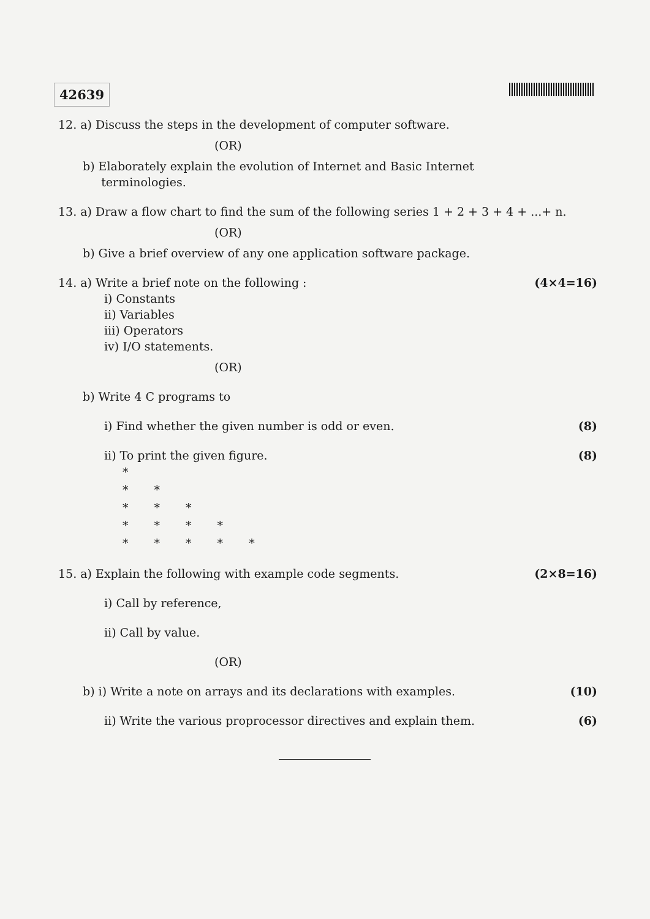42639
12. a) Discuss the steps in the development of computer software.
(OR)
b) Elaborately explain the evolution of Internet and Basic Internet
terminologies.
13. a) Draw a flow chart to find the sum of the following series 1 + 2 + 3 + 4 + ...+ n.
(OR)
b) Give a brief overview of any one application software package.
14. a) Write a brief note on the following :
(4×4=16)
i) Constants
ii) Variables
iii) Operators
iv) I/O statements.
(OR)
b) Write 4 C programs to
i) Find whether the given number is odd or even.
(8)
ii) To print the given figure. (8)
*
* *
* * *
* * * *
* * * * *
15. a) Explain the following with example code segments.
(2×8=16)
i) Call by reference,
ii) Call by value.
(OR)
b) i) Write a note on arrays and its declarations with examples.
(10)
ii) Write the various proprocessor directives and explain them.
(6)